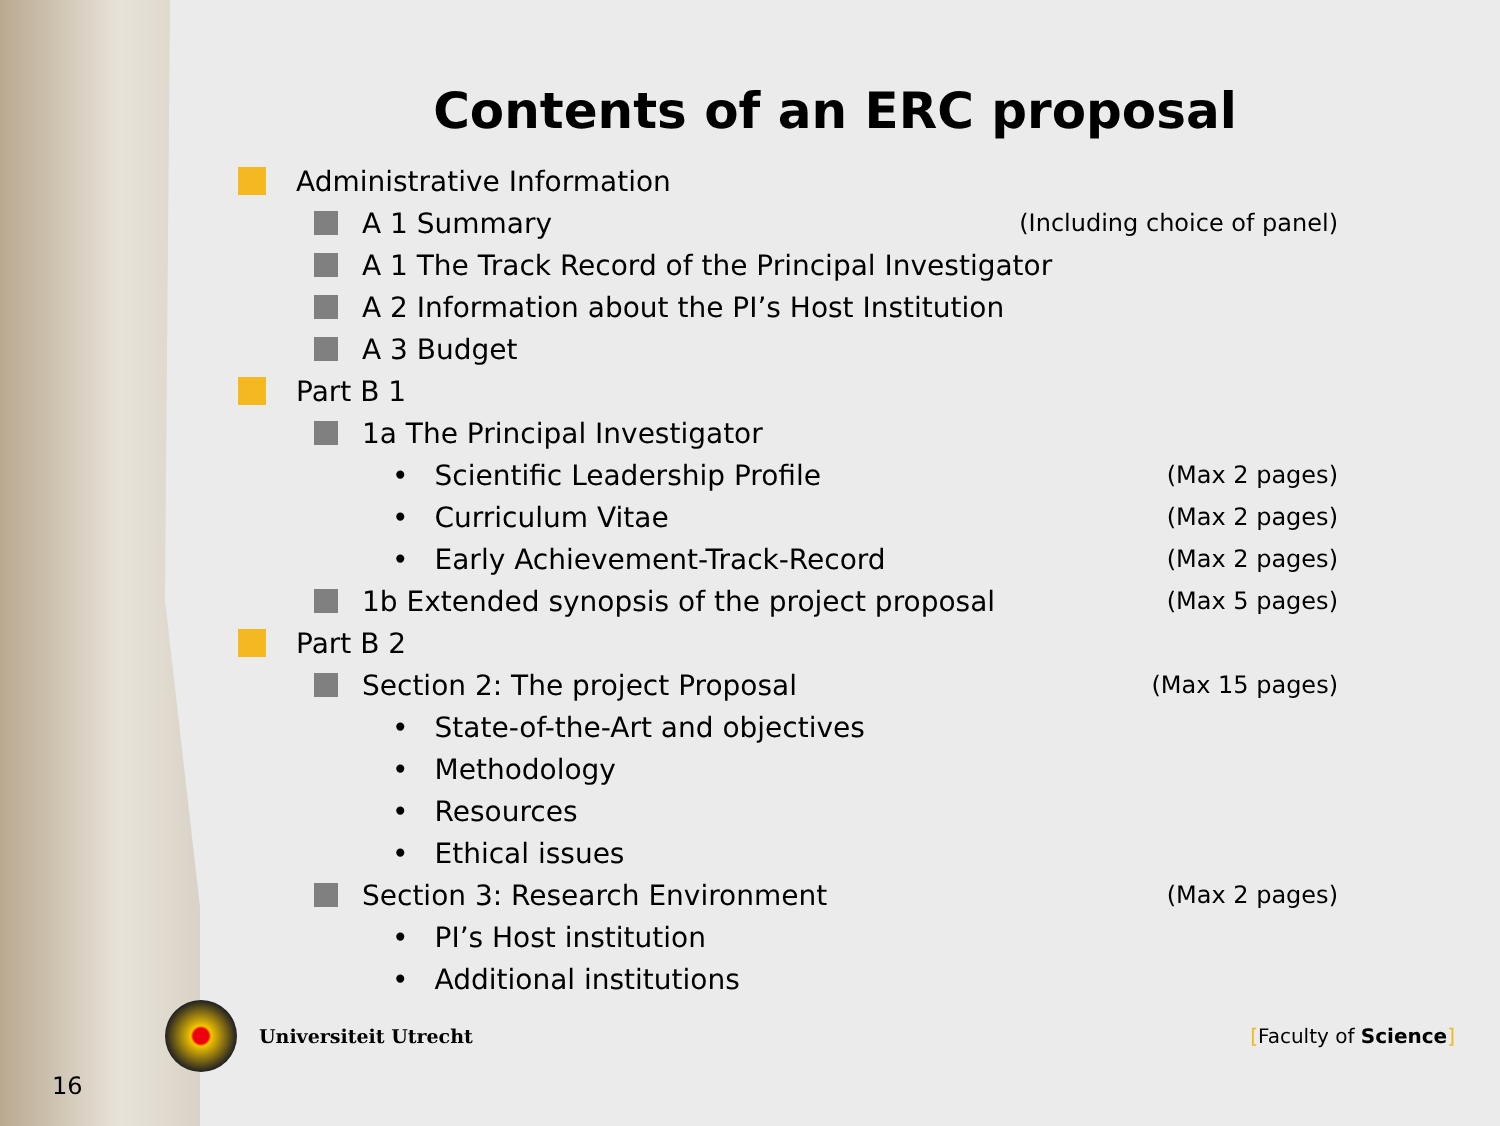Contents of an ERC proposal
Administrative Information
A 1 Summary (Including choice of panel)
A 1 The Track Record of the Principal Investigator
A 2 Information about the PI’s Host Institution
A 3 Budget
Part B 1
1a The Principal Investigator
• Scientific Leadership Profile (Max 2 pages)
• Curriculum Vitae (Max 2 pages)
• Early Achievement-Track-Record (Max 2 pages)
1b Extended synopsis of the project proposal (Max 5 pages)
Part B 2
Section 2: The project Proposal (Max 15 pages)
• State-of-the-Art and objectives
• Methodology
• Resources
• Ethical issues
Section 3: Research Environment (Max 2 pages)
• PI’s Host institution
• Additional institutions
Universiteit Utrecht [Faculty of Science]
16